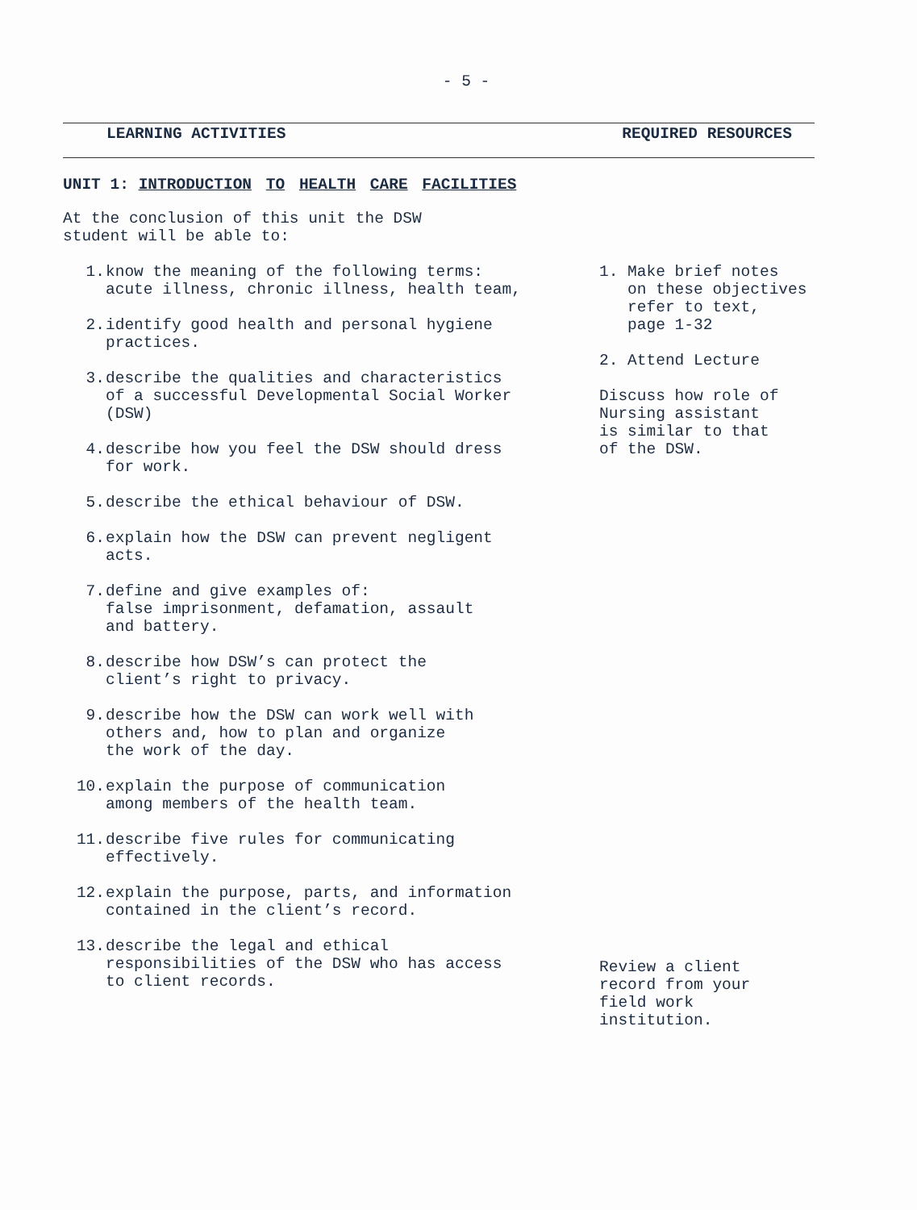- 5 -
LEARNING ACTIVITIES REQUIRED RESOURCES
UNIT 1: INTRODUCTION TO HEALTH CARE FACILITIES
At the conclusion of this unit the DSW
student will be able to:
1. know the meaning of the following terms:
acute illness, chronic illness, health team,
2. identify good health and personal hygiene
practices.
3. describe the qualities and characteristics
of a successful Developmental Social Worker
(DSW)
4. describe how you feel the DSW should dress
for work.
5. describe the ethical behaviour of DSW.
6. explain how the DSW can prevent negligent
acts.
7. define and give examples of:
false imprisonment, defamation, assault
and battery.
8. describe how DSW’s can protect the
client’s right to privacy.
9. describe how the DSW can work well with
others and, how to plan and organize
the work of the day.
10. explain the purpose of communication
among members of the health team.
11. describe five rules for communicating
effectively.
12. explain the purpose, parts, and information
contained in the client’s record.
13. describe the legal and ethical
responsibilities of the DSW who has access
to client records.
1. Make brief notes
on these objectives
refer to text,
page 1-32
2. Attend Lecture
Discuss how role of
Nursing assistant
is similar to that
of the DSW.
Review a client
record from your
field work
institution.